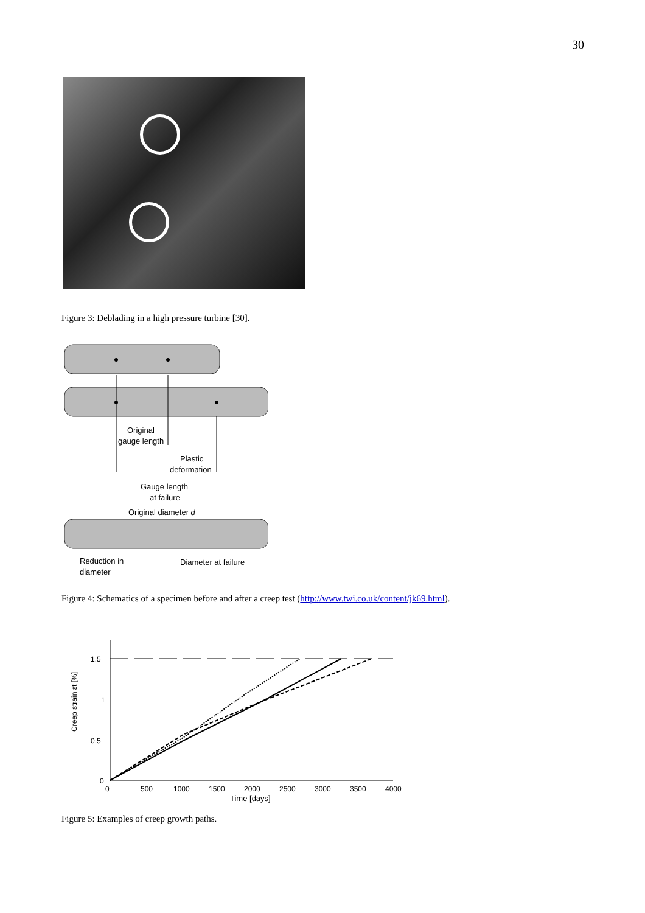30
Figure 3: Deblading in a high pressure turbine [30].
Original
gauge length
Plastic
deformation
Gauge length
at failure
Original diameter d
Reduction in
diameter
Diameter at failure
Figure 4: Schematics of a specimen before and after a creep test (http://www.twi.co.uk/content/jk69.html).
1.5
1
0.5
0
0
500
1000
1500
2000
2500
3000
3500
4000
Creep strain εt [%]
Time [days]
Figure 5: Examples of creep growth paths.